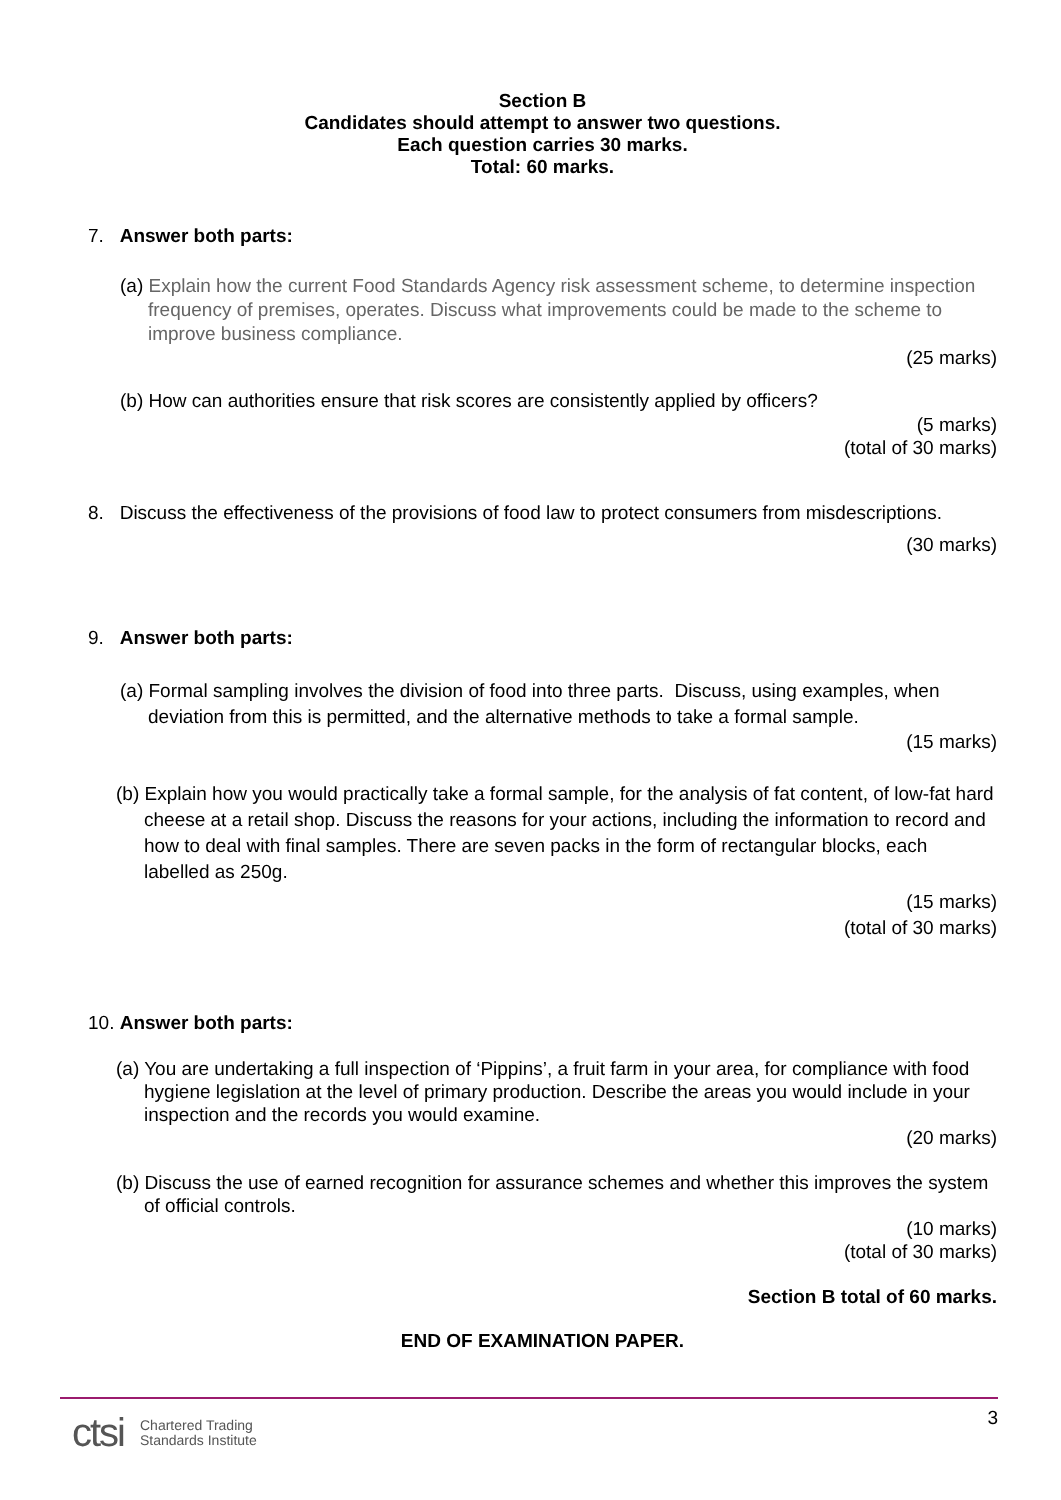Section B
Candidates should attempt to answer two questions.
Each question carries 30 marks.
Total: 60 marks.
7. Answer both parts:
(a) Explain how the current Food Standards Agency risk assessment scheme, to determine inspection frequency of premises, operates. Discuss what improvements could be made to the scheme to improve business compliance.
(25 marks)
(b) How can authorities ensure that risk scores are consistently applied by officers?
(5 marks)
(total of 30 marks)
8. Discuss the effectiveness of the provisions of food law to protect consumers from misdescriptions.
(30 marks)
9. Answer both parts:
(a) Formal sampling involves the division of food into three parts. Discuss, using examples, when deviation from this is permitted, and the alternative methods to take a formal sample.
(15 marks)
(b) Explain how you would practically take a formal sample, for the analysis of fat content, of low-fat hard cheese at a retail shop. Discuss the reasons for your actions, including the information to record and how to deal with final samples. There are seven packs in the form of rectangular blocks, each labelled as 250g.
(15 marks)
(total of 30 marks)
10. Answer both parts:
(a) You are undertaking a full inspection of ‘Pippins’, a fruit farm in your area, for compliance with food hygiene legislation at the level of primary production. Describe the areas you would include in your inspection and the records you would examine.
(20 marks)
(b) Discuss the use of earned recognition for assurance schemes and whether this improves the system of official controls.
(10 marks)
(total of 30 marks)
Section B total of 60 marks.
END OF EXAMINATION PAPER.
3
ctsi Chartered Trading
Standards Institute